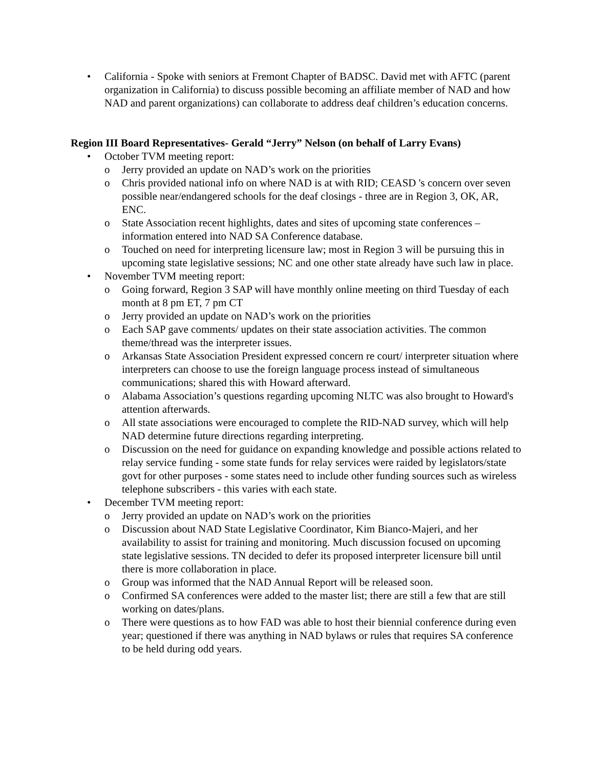• California - Spoke with seniors at Fremont Chapter of BADSC. David met with AFTC (parent organization in California) to discuss possible becoming an affiliate member of NAD and how NAD and parent organizations) can collaborate to address deaf children’s education concerns.
Region III Board Representatives- Gerald “Jerry” Nelson (on behalf of Larry Evans)
• October TVM meeting report:
o Jerry provided an update on NAD’s work on the priorities
o Chris provided national info on where NAD is at with RID; CEASD 's concern over seven possible near/endangered schools for the deaf closings - three are in Region 3, OK, AR, ENC.
o State Association recent highlights, dates and sites of upcoming state conferences – information entered into NAD SA Conference database.
o Touched on need for interpreting licensure law; most in Region 3 will be pursuing this in upcoming state legislative sessions; NC and one other state already have such law in place.
• November TVM meeting report:
o Going forward, Region 3 SAP will have monthly online meeting on third Tuesday of each month at 8 pm ET, 7 pm CT
o Jerry provided an update on NAD’s work on the priorities
o Each SAP gave comments/ updates on their state association activities. The common theme/thread was the interpreter issues.
o Arkansas State Association President expressed concern re court/ interpreter situation where interpreters can choose to use the foreign language process instead of simultaneous communications; shared this with Howard afterward.
o Alabama Association’s questions regarding upcoming NLTC was also brought to Howard's attention afterwards.
o All state associations were encouraged to complete the RID-NAD survey, which will help NAD determine future directions regarding interpreting.
o Discussion on the need for guidance on expanding knowledge and possible actions related to relay service funding - some state funds for relay services were raided by legislators/state govt for other purposes - some states need to include other funding sources such as wireless telephone subscribers - this varies with each state.
• December TVM meeting report:
o Jerry provided an update on NAD’s work on the priorities
o Discussion about NAD State Legislative Coordinator, Kim Bianco-Majeri, and her availability to assist for training and monitoring. Much discussion focused on upcoming state legislative sessions. TN decided to defer its proposed interpreter licensure bill until there is more collaboration in place.
o Group was informed that the NAD Annual Report will be released soon.
o Confirmed SA conferences were added to the master list; there are still a few that are still working on dates/plans.
o There were questions as to how FAD was able to host their biennial conference during even year; questioned if there was anything in NAD bylaws or rules that requires SA conference to be held during odd years.